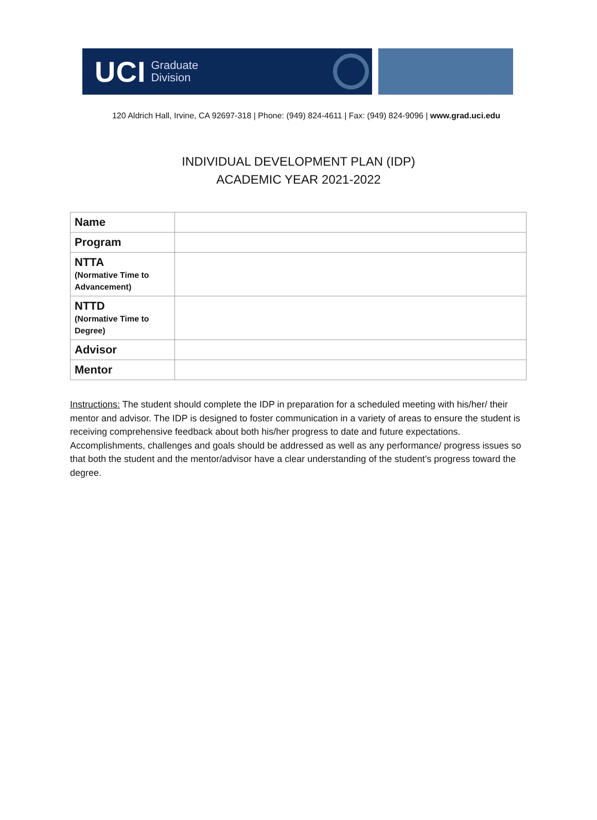UCI Graduate
Division
120 Aldrich Hall, Irvine, CA 92697-318 | Phone: (949) 824-4611 | Fax: (949) 824-9096 | www.grad.uci.edu
INDIVIDUAL DEVELOPMENT PLAN (IDP)
ACADEMIC YEAR 2021-2022
| Name | |
| Program | |
| NTTA (Normative Time to Advancement) | |
| NTTD (Normative Time to Degree) | |
| Advisor | |
| Mentor | |
Instructions: The student should complete the IDP in preparation for a scheduled meeting with his/her/ their mentor and advisor. The IDP is designed to foster communication in a variety of areas to ensure the student is receiving comprehensive feedback about both his/her progress to date and future expectations. Accomplishments, challenges and goals should be addressed as well as any performance/ progress issues so that both the student and the mentor/advisor have a clear understanding of the student’s progress toward the degree.